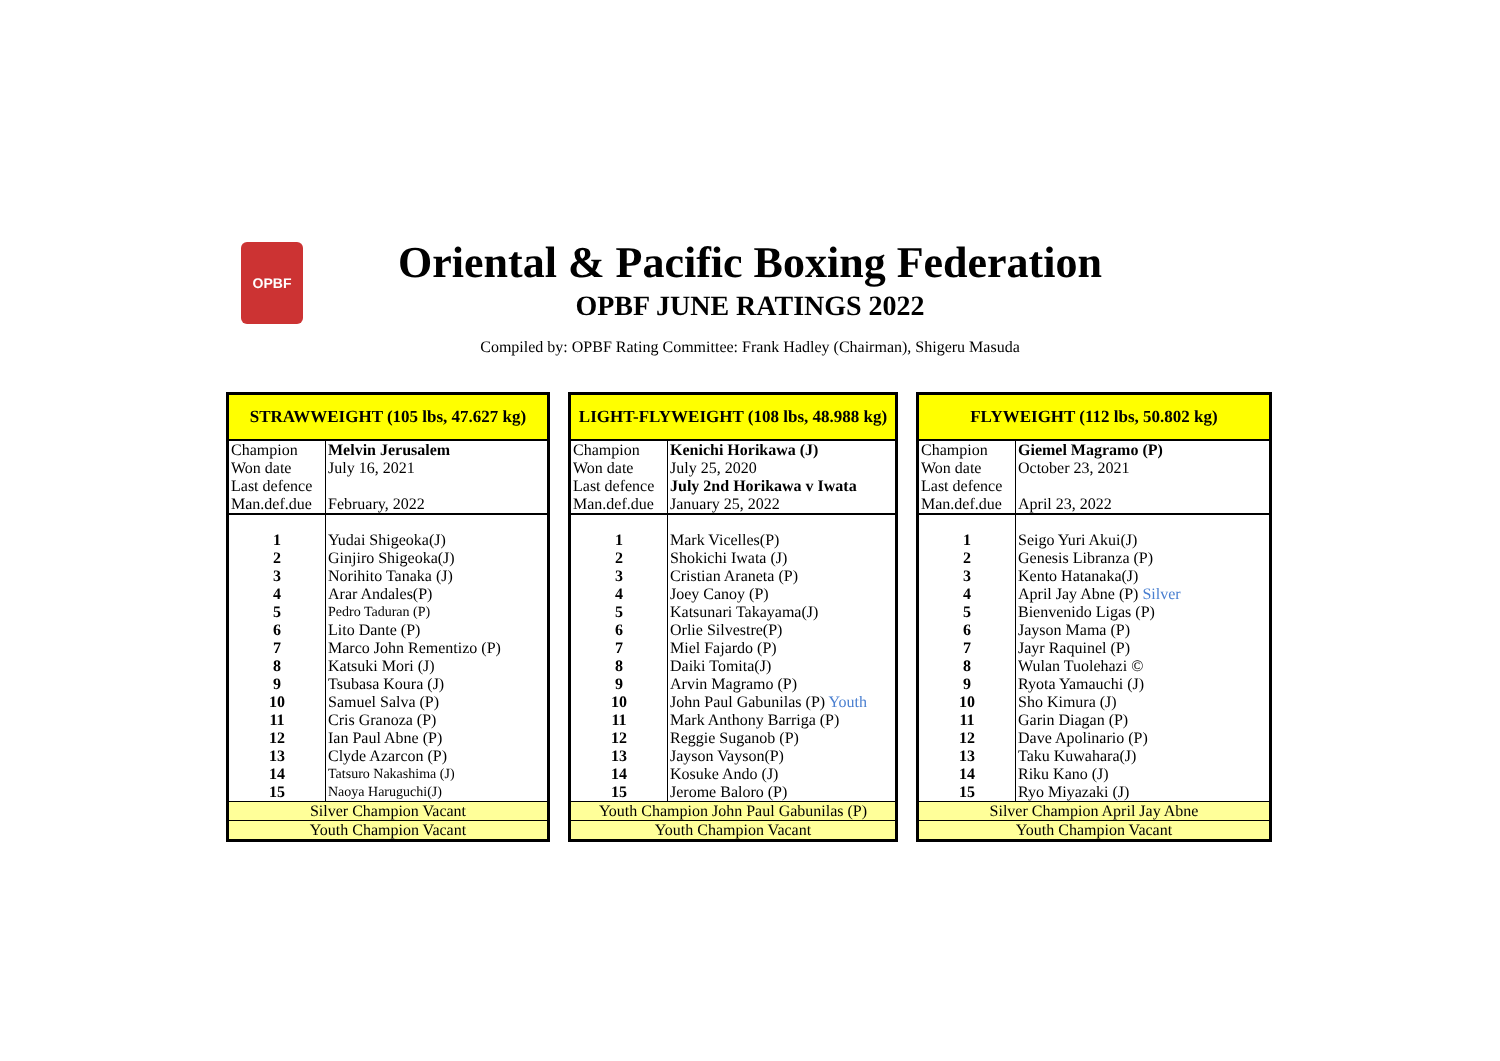OPBF
Oriental & Pacific Boxing Federation
OPBF JUNE RATINGS 2022
Compiled by: OPBF Rating Committee: Frank Hadley (Chairman), Shigeru Masuda
| STRAWWEIGHT (105 lbs, 47.627 kg) | |
| --- | --- |
| Champion | Melvin Jerusalem |
| Won date | July 16, 2021 |
| Last defence | |
| Man.def.due | February, 2022 |
| 1 | Yudai Shigeoka(J) |
| 2 | Ginjiro Shigeoka(J) |
| 3 | Norihito Tanaka (J) |
| 4 | Arar Andales(P) |
| 5 | Pedro Taduran (P) |
| 6 | Lito Dante (P) |
| 7 | Marco John Rementizo (P) |
| 8 | Katsuki Mori (J) |
| 9 | Tsubasa Koura (J) |
| 10 | Samuel Salva (P) |
| 11 | Cris Granoza (P) |
| 12 | Ian Paul Abne (P) |
| 13 | Clyde Azarcon (P) |
| 14 | Tatsuro Nakashima (J) |
| 15 | Naoya Haruguchi(J) |
| Silver Champion Vacant | |
| Youth Champion Vacant | |
| LIGHT-FLYWEIGHT (108 lbs, 48.988 kg) | |
| --- | --- |
| Champion | Kenichi Horikawa (J) |
| Won date | July 25, 2020 |
| Last defence | July 2nd Horikawa v Iwata |
| Man.def.due | January 25, 2022 |
| 1 | Mark Vicelles(P) |
| 2 | Shokichi Iwata (J) |
| 3 | Cristian Araneta (P) |
| 4 | Joey Canoy (P) |
| 5 | Katsunari Takayama(J) |
| 6 | Orlie Silvestre(P) |
| 7 | Miel Fajardo (P) |
| 8 | Daiki Tomita(J) |
| 9 | Arvin Magramo (P) |
| 10 | John Paul Gabunilas (P) Youth |
| 11 | Mark Anthony Barriga (P) |
| 12 | Reggie Suganob (P) |
| 13 | Jayson Vayson(P) |
| 14 | Kosuke Ando (J) |
| 15 | Jerome Baloro (P) |
| Youth Champion John Paul Gabunilas (P) | |
| Youth Champion Vacant | |
| FLYWEIGHT (112 lbs, 50.802 kg) | |
| --- | --- |
| Champion | Giemel Magramo (P) |
| Won date | October 23, 2021 |
| Last defence | |
| Man.def.due | April 23, 2022 |
| 1 | Seigo Yuri Akui(J) |
| 2 | Genesis Libranza (P) |
| 3 | Kento Hatanaka(J) |
| 4 | April Jay Abne (P) Silver |
| 5 | Bienvenido Ligas (P) |
| 6 | Jayson Mama (P) |
| 7 | Jayr Raquinel (P) |
| 8 | Wulan Tuolehazi © |
| 9 | Ryota Yamauchi (J) |
| 10 | Sho Kimura (J) |
| 11 | Garin Diagan (P) |
| 12 | Dave Apolinario (P) |
| 13 | Taku Kuwahara(J) |
| 14 | Riku Kano (J) |
| 15 | Ryo Miyazaki (J) |
| Silver Champion April Jay Abne | |
| Youth Champion Vacant | |